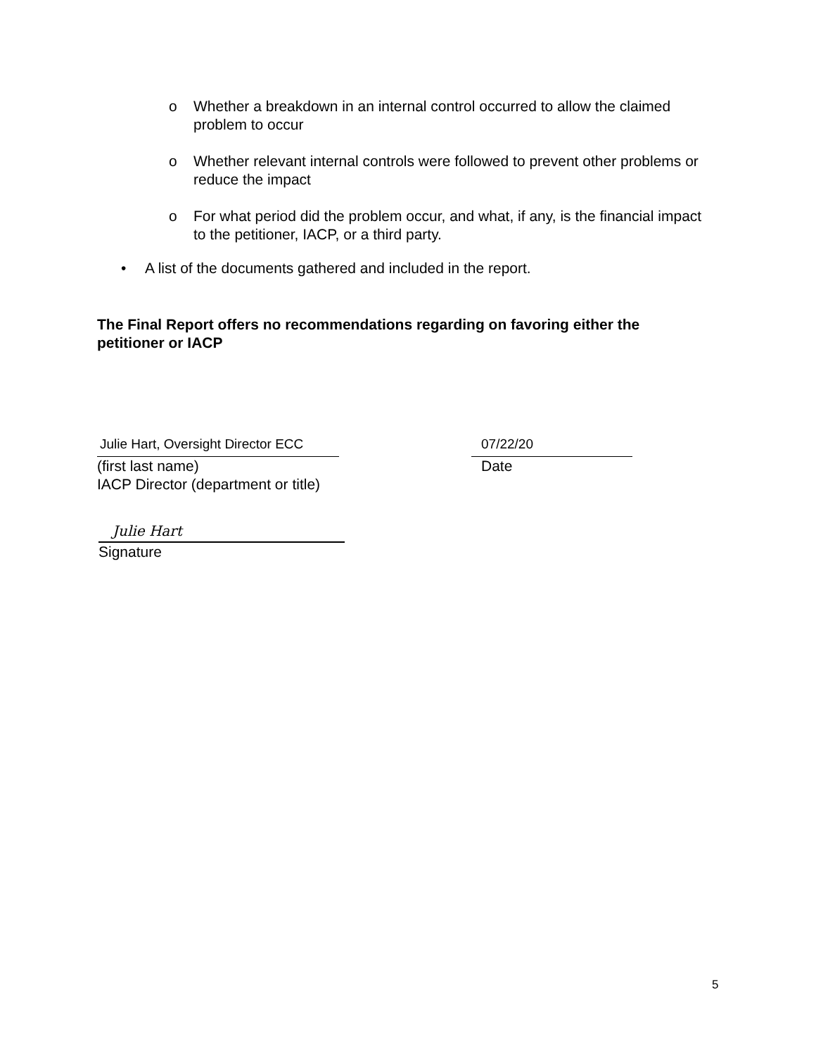o Whether a breakdown in an internal control occurred to allow the claimed problem to occur
o Whether relevant internal controls were followed to prevent other problems or reduce the impact
o For what period did the problem occur, and what, if any, is the financial impact to the petitioner, IACP, or a third party.
• A list of the documents gathered and included in the report.
The Final Report offers no recommendations regarding on favoring either the petitioner or IACP
Julie Hart, Oversight Director ECC
(first last name)
IACP Director (department or title)
07/22/20
Date
Julie Hart
Signature
5